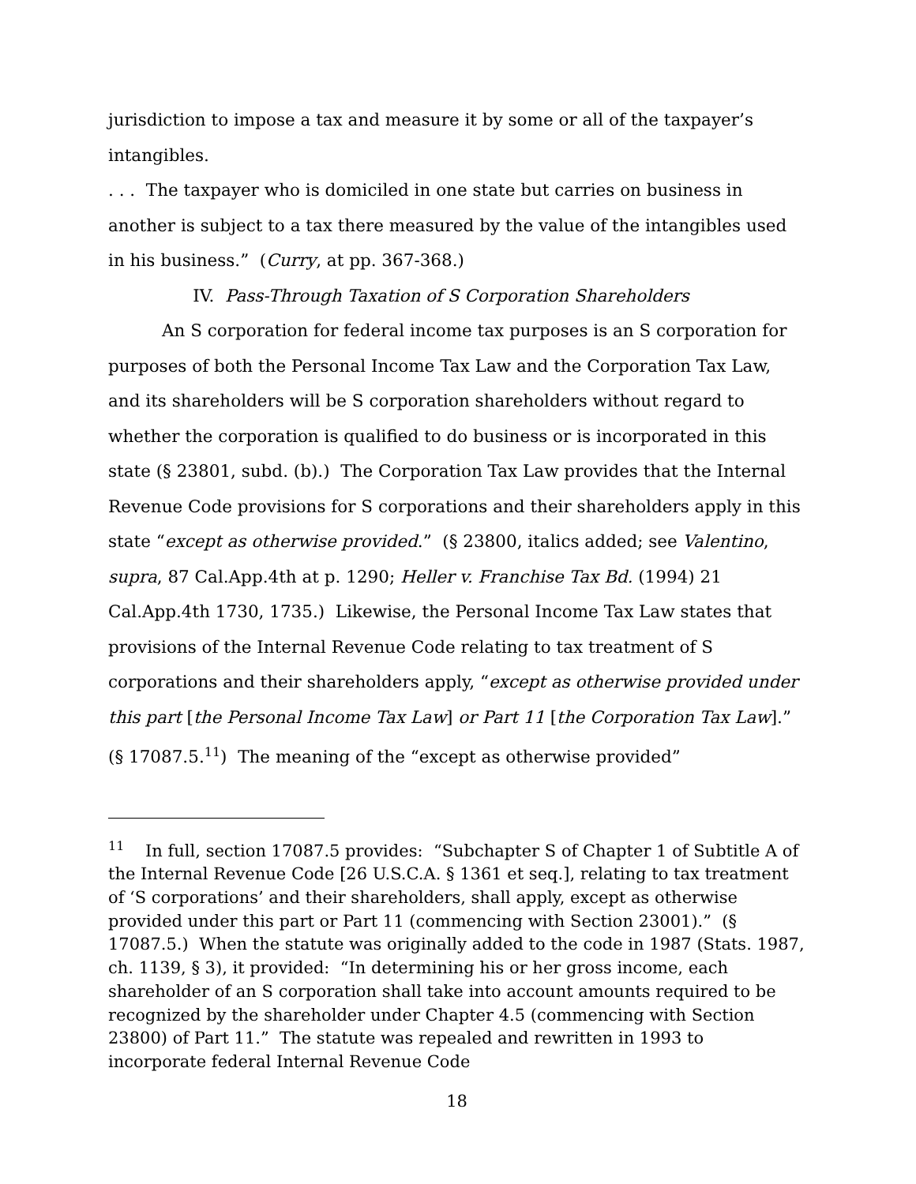jurisdiction to impose a tax and measure it by some or all of the taxpayer’s intangibles.
. . . The taxpayer who is domiciled in one state but carries on business in another is subject to a tax there measured by the value of the intangibles used in his business.” (Curry, at pp. 367-368.)
IV. Pass-Through Taxation of S Corporation Shareholders
An S corporation for federal income tax purposes is an S corporation for purposes of both the Personal Income Tax Law and the Corporation Tax Law, and its shareholders will be S corporation shareholders without regard to whether the corporation is qualified to do business or is incorporated in this state (§ 23801, subd. (b).) The Corporation Tax Law provides that the Internal Revenue Code provisions for S corporations and their shareholders apply in this state “except as otherwise provided.” (§ 23800, italics added; see Valentino, supra, 87 Cal.App.4th at p. 1290; Heller v. Franchise Tax Bd. (1994) 21 Cal.App.4th 1730, 1735.) Likewise, the Personal Income Tax Law states that provisions of the Internal Revenue Code relating to tax treatment of S corporations and their shareholders apply, “except as otherwise provided under this part [the Personal Income Tax Law] or Part 11 [the Corporation Tax Law].” (§ 17087.5.<sup>11</sup>) The meaning of the “except as otherwise provided”
<sup>11</sup> In full, section 17087.5 provides: “Subchapter S of Chapter 1 of Subtitle A of the Internal Revenue Code [26 U.S.C.A. § 1361 et seq.], relating to tax treatment of ‘S corporations’ and their shareholders, shall apply, except as otherwise provided under this part or Part 11 (commencing with Section 23001).” (§ 17087.5.) When the statute was originally added to the code in 1987 (Stats. 1987, ch. 1139, § 3), it provided: “In determining his or her gross income, each shareholder of an S corporation shall take into account amounts required to be recognized by the shareholder under Chapter 4.5 (commencing with Section 23800) of Part 11.” The statute was repealed and rewritten in 1993 to incorporate federal Internal Revenue Code
18